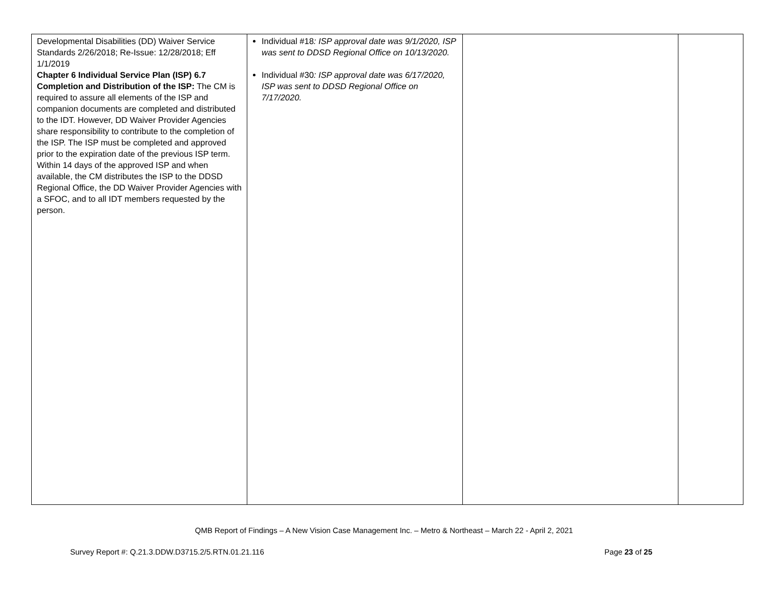| Developmental Disabilities (DD) Waiver Service Standards 2/26/2018; Re-Issue: 12/28/2018; Eff 1/1/2019 Chapter 6 Individual Service Plan (ISP) 6.7 Completion and Distribution of the ISP: The CM is required to assure all elements of the ISP and companion documents are completed and distributed to the IDT. However, DD Waiver Provider Agencies share responsibility to contribute to the completion of the ISP. The ISP must be completed and approved prior to the expiration date of the previous ISP term. Within 14 days of the approved ISP and when available, the CM distributes the ISP to the DDSD Regional Office, the DD Waiver Provider Agencies with a SFOC, and to all IDT members requested by the person. | Individual #18 : ISP approval date was 9/1/2020, ISP was sent to DDSD Regional Office on 10/13/2020. Individual #30 : ISP approval date was 6/17/2020, ISP was sent to DDSD Regional Office on 7/17/2020. | | |
QMB Report of Findings – A New Vision Case Management Inc. – Metro & Northeast – March 22 - April 2, 2021
Survey Report #: Q.21.3.DDW.D3715.2/5.RTN.01.21.116 Page 23 of 25